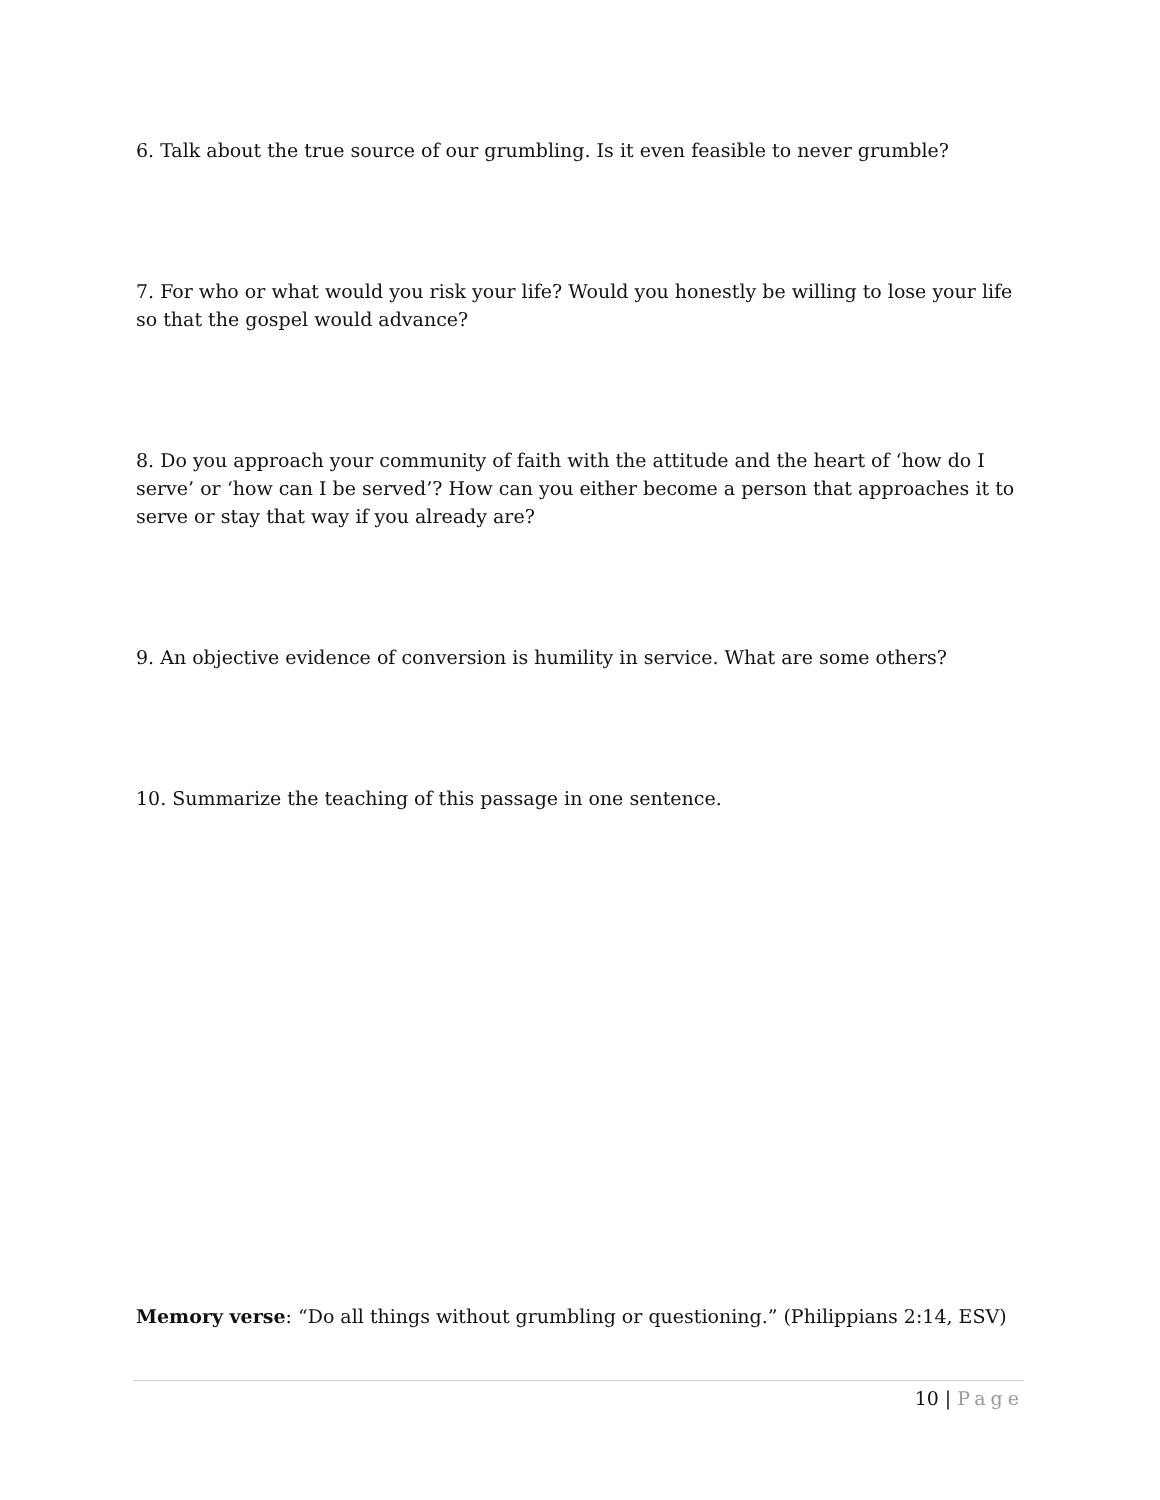6. Talk about the true source of our grumbling. Is it even feasible to never grumble?
7. For who or what would you risk your life? Would you honestly be willing to lose your life so that the gospel would advance?
8. Do you approach your community of faith with the attitude and the heart of ‘how do I serve’ or ‘how can I be served’? How can you either become a person that approaches it to serve or stay that way if you already are?
9. An objective evidence of conversion is humility in service. What are some others?
10. Summarize the teaching of this passage in one sentence.
Memory verse: “Do all things without grumbling or questioning.” (Philippians 2:14, ESV)
10 | Page